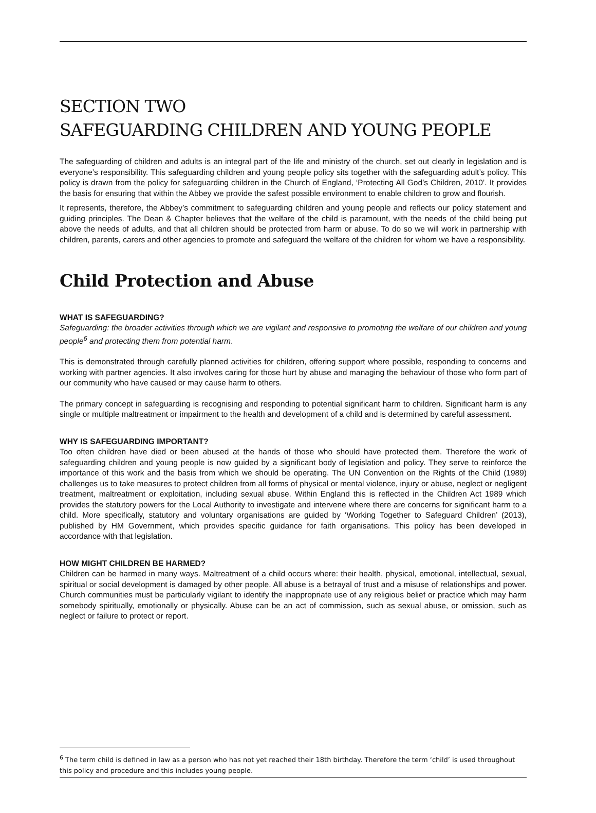SECTION TWO
SAFEGUARDING CHILDREN AND YOUNG PEOPLE
The safeguarding of children and adults is an integral part of the life and ministry of the church, set out clearly in legislation and is everyone’s responsibility. This safeguarding children and young people policy sits together with the safeguarding adult’s policy. This policy is drawn from the policy for safeguarding children in the Church of England, ‘Protecting All God’s Children, 2010’. It provides the basis for ensuring that within the Abbey we provide the safest possible environment to enable children to grow and flourish.
It represents, therefore, the Abbey’s commitment to safeguarding children and young people and reflects our policy statement and guiding principles. The Dean & Chapter believes that the welfare of the child is paramount, with the needs of the child being put above the needs of adults, and that all children should be protected from harm or abuse. To do so we will work in partnership with children, parents, carers and other agencies to promote and safeguard the welfare of the children for whom we have a responsibility.
Child Protection and Abuse
WHAT IS SAFEGUARDING?
Safeguarding: the broader activities through which we are vigilant and responsive to promoting the welfare of our children and young people<sup>6</sup> and protecting them from potential harm.
This is demonstrated through carefully planned activities for children, offering support where possible, responding to concerns and working with partner agencies. It also involves caring for those hurt by abuse and managing the behaviour of those who form part of our community who have caused or may cause harm to others.
The primary concept in safeguarding is recognising and responding to potential significant harm to children. Significant harm is any single or multiple maltreatment or impairment to the health and development of a child and is determined by careful assessment.
WHY IS SAFEGUARDING IMPORTANT?
Too often children have died or been abused at the hands of those who should have protected them. Therefore the work of safeguarding children and young people is now guided by a significant body of legislation and policy. They serve to reinforce the importance of this work and the basis from which we should be operating. The UN Convention on the Rights of the Child (1989) challenges us to take measures to protect children from all forms of physical or mental violence, injury or abuse, neglect or negligent treatment, maltreatment or exploitation, including sexual abuse. Within England this is reflected in the Children Act 1989 which provides the statutory powers for the Local Authority to investigate and intervene where there are concerns for significant harm to a child. More specifically, statutory and voluntary organisations are guided by ‘Working Together to Safeguard Children’ (2013), published by HM Government, which provides specific guidance for faith organisations. This policy has been developed in accordance with that legislation.
HOW MIGHT CHILDREN BE HARMED?
Children can be harmed in many ways. Maltreatment of a child occurs where: their health, physical, emotional, intellectual, sexual, spiritual or social development is damaged by other people. All abuse is a betrayal of trust and a misuse of relationships and power. Church communities must be particularly vigilant to identify the inappropriate use of any religious belief or practice which may harm somebody spiritually, emotionally or physically. Abuse can be an act of commission, such as sexual abuse, or omission, such as neglect or failure to protect or report.
<sup>6</sup> The term child is defined in law as a person who has not yet reached their 18th birthday. Therefore the term ‘child’ is used throughout this policy and procedure and this includes young people.